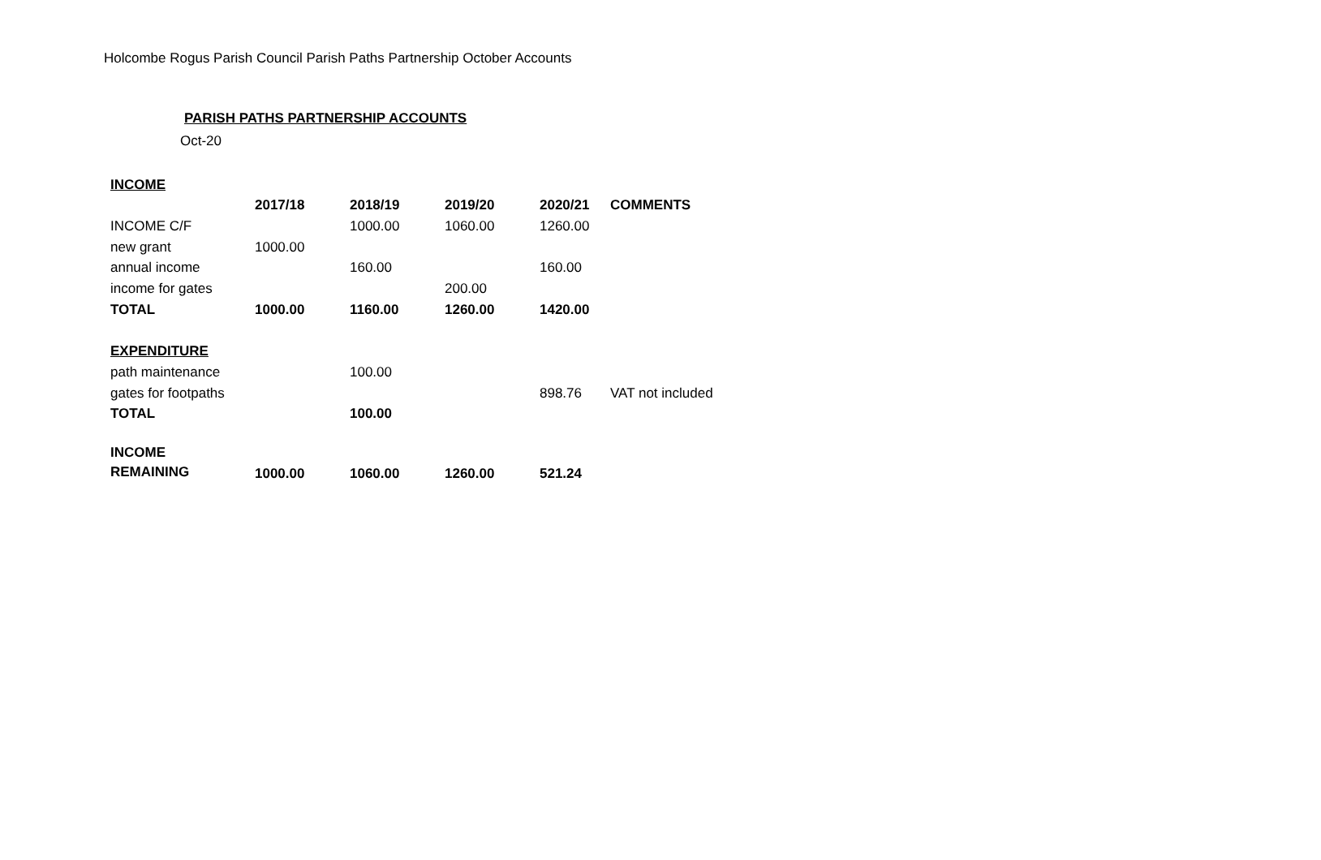Holcombe Rogus Parish Council Parish Paths Partnership October Accounts
PARISH PATHS PARTNERSHIP ACCOUNTS
Oct-20
| INCOME | | | | | |
| | 2017/18 | 2018/19 | 2019/20 | 2020/21 | COMMENTS |
| INCOME C/F | | 1000.00 | 1060.00 | 1260.00 | |
| new grant | 1000.00 | | | | |
| annual income | | 160.00 | | 160.00 | |
| income for gates | | | 200.00 | | |
| TOTAL | 1000.00 | 1160.00 | 1260.00 | 1420.00 | |
| EXPENDITURE | | | | | |
| path maintenance | | 100.00 | | | |
| gates for footpaths | | | | 898.76 | VAT not included |
| TOTAL | | 100.00 | | | |
| INCOME REMAINING | 1000.00 | 1060.00 | 1260.00 | 521.24 | |